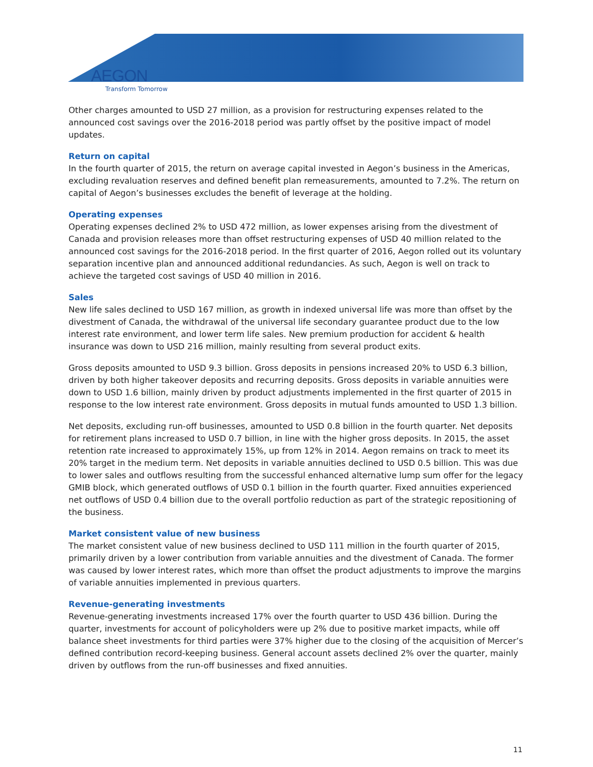AEGON
Transform Tomorrow
Other charges amounted to USD 27 million, as a provision for restructuring expenses related to the announced cost savings over the 2016-2018 period was partly offset by the positive impact of model updates.
Return on capital
In the fourth quarter of 2015, the return on average capital invested in Aegon’s business in the Americas, excluding revaluation reserves and defined benefit plan remeasurements, amounted to 7.2%. The return on capital of Aegon’s businesses excludes the benefit of leverage at the holding.
Operating expenses
Operating expenses declined 2% to USD 472 million, as lower expenses arising from the divestment of Canada and provision releases more than offset restructuring expenses of USD 40 million related to the announced cost savings for the 2016-2018 period. In the first quarter of 2016, Aegon rolled out its voluntary separation incentive plan and announced additional redundancies. As such, Aegon is well on track to achieve the targeted cost savings of USD 40 million in 2016.
Sales
New life sales declined to USD 167 million, as growth in indexed universal life was more than offset by the divestment of Canada, the withdrawal of the universal life secondary guarantee product due to the low interest rate environment, and lower term life sales. New premium production for accident & health insurance was down to USD 216 million, mainly resulting from several product exits.
Gross deposits amounted to USD 9.3 billion. Gross deposits in pensions increased 20% to USD 6.3 billion, driven by both higher takeover deposits and recurring deposits. Gross deposits in variable annuities were down to USD 1.6 billion, mainly driven by product adjustments implemented in the first quarter of 2015 in response to the low interest rate environment. Gross deposits in mutual funds amounted to USD 1.3 billion.
Net deposits, excluding run-off businesses, amounted to USD 0.8 billion in the fourth quarter. Net deposits for retirement plans increased to USD 0.7 billion, in line with the higher gross deposits. In 2015, the asset retention rate increased to approximately 15%, up from 12% in 2014. Aegon remains on track to meet its 20% target in the medium term. Net deposits in variable annuities declined to USD 0.5 billion. This was due to lower sales and outflows resulting from the successful enhanced alternative lump sum offer for the legacy GMIB block, which generated outflows of USD 0.1 billion in the fourth quarter. Fixed annuities experienced net outflows of USD 0.4 billion due to the overall portfolio reduction as part of the strategic repositioning of the business.
Market consistent value of new business
The market consistent value of new business declined to USD 111 million in the fourth quarter of 2015, primarily driven by a lower contribution from variable annuities and the divestment of Canada. The former was caused by lower interest rates, which more than offset the product adjustments to improve the margins of variable annuities implemented in previous quarters.
Revenue-generating investments
Revenue-generating investments increased 17% over the fourth quarter to USD 436 billion. During the quarter, investments for account of policyholders were up 2% due to positive market impacts, while off balance sheet investments for third parties were 37% higher due to the closing of the acquisition of Mercer’s defined contribution record-keeping business. General account assets declined 2% over the quarter, mainly driven by outflows from the run-off businesses and fixed annuities.
11